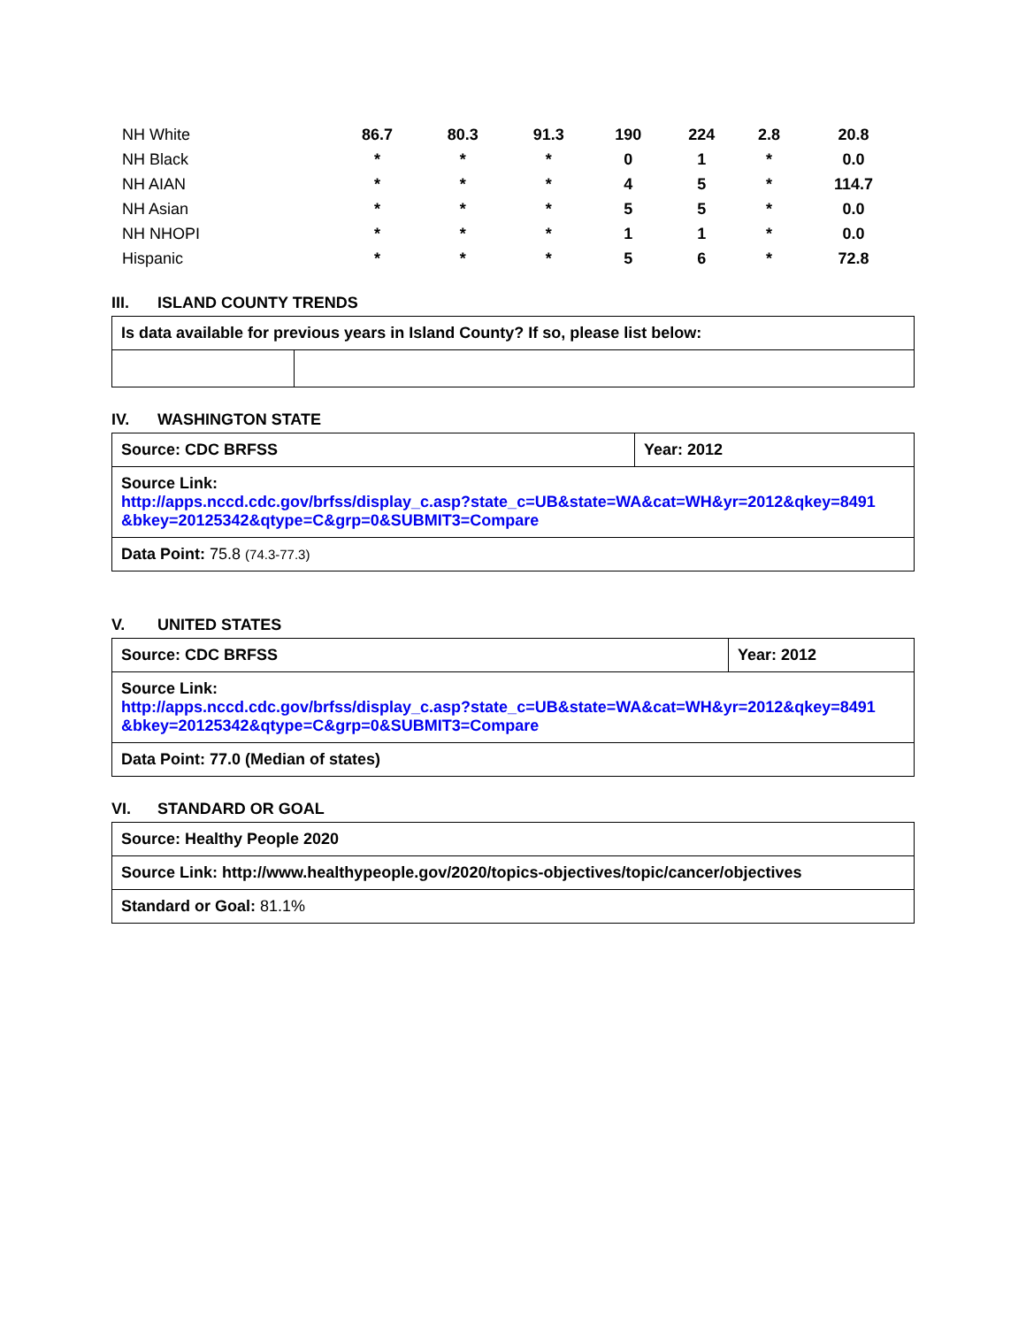| NH White | 86.7 | 80.3 | 91.3 | 190 | 224 | 2.8 | 20.8 |
| NH Black | * | * | * | 0 | 1 | * | 0.0 |
| NH AIAN | * | * | * | 4 | 5 | * | 114.7 |
| NH Asian | * | * | * | 5 | 5 | * | 0.0 |
| NH NHOPI | * | * | * | 1 | 1 | * | 0.0 |
| Hispanic | * | * | * | 5 | 6 | * | 72.8 |
III. ISLAND COUNTY TRENDS
| Is data available for previous years in Island County? If so, please list below: | |
IV. WASHINGTON STATE
| Source: CDC BRFSS | Year: 2012 |
| Source Link: http://apps.nccd.cdc.gov/brfss/display_c.asp?state_c=UB&state=WA&cat=WH&yr=2012&qkey=8491 &bkey=20125342&qtype=C&grp=0&SUBMIT3=Compare | |
| Data Point: 75.8 (74.3-77.3) | |
V. UNITED STATES
| Source: CDC BRFSS | Year: 2012 |
| Source Link: http://apps.nccd.cdc.gov/brfss/display_c.asp?state_c=UB&state=WA&cat=WH&yr=2012&qkey=8491 &bkey=20125342&qtype=C&grp=0&SUBMIT3=Compare | |
| Data Point: 77.0 (Median of states) | |
VI. STANDARD OR GOAL
| Source: Healthy People 2020 |
| Source Link: http://www.healthypeople.gov/2020/topics-objectives/topic/cancer/objectives |
| Standard or Goal: 81.1% |